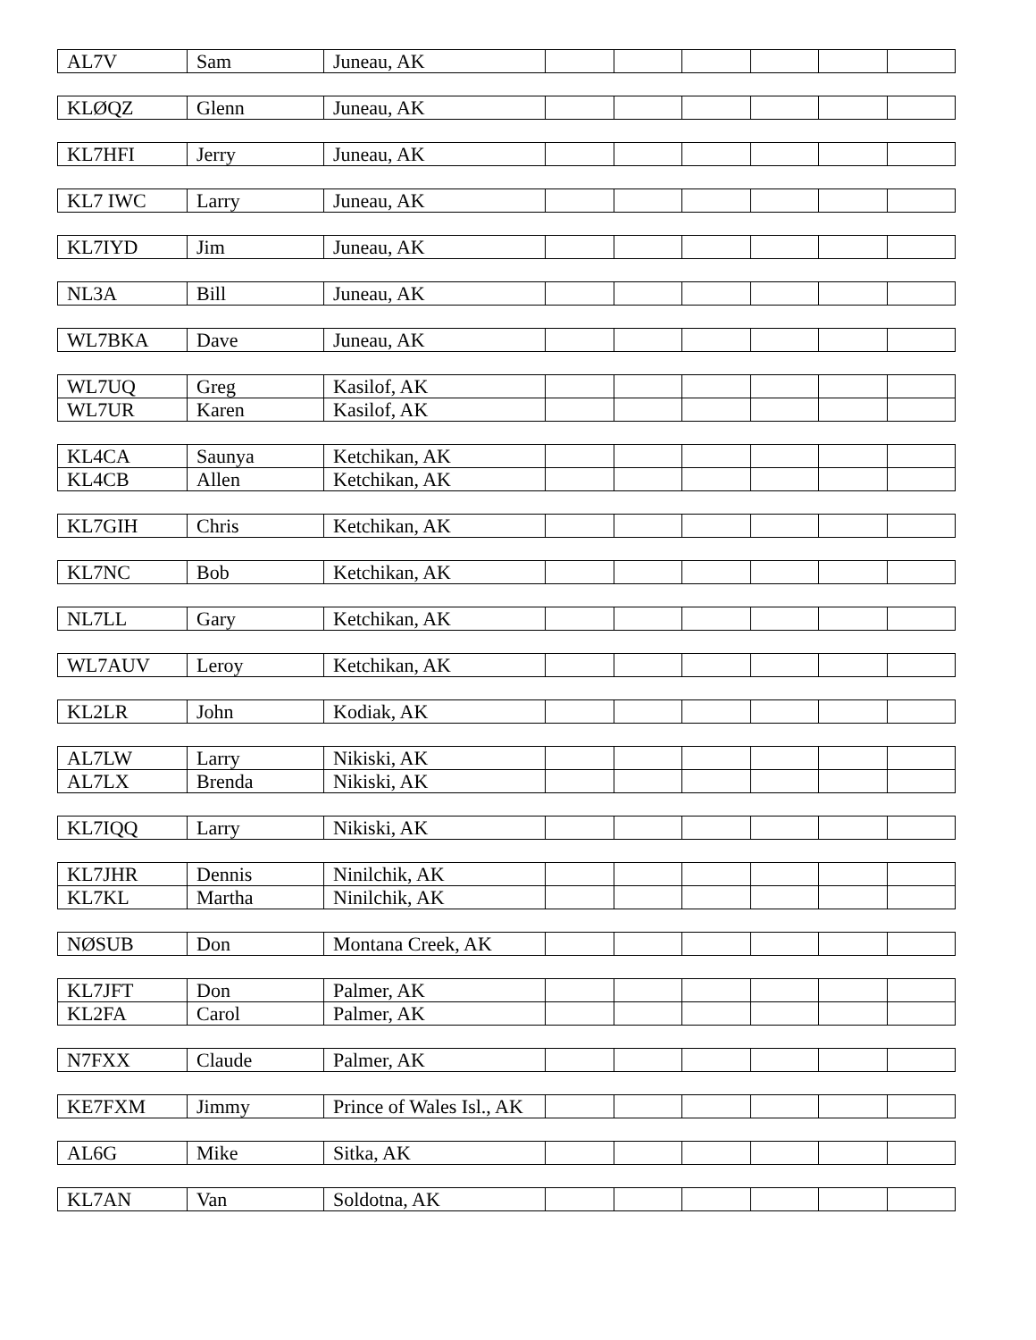| AL7V | Sam | Juneau, AK | | | | | | |
| KLØQZ | Glenn | Juneau, AK | | | | | | |
| KL7HFI | Jerry | Juneau, AK | | | | | | |
| KL7 IWC | Larry | Juneau, AK | | | | | | |
| KL7IYD | Jim | Juneau, AK | | | | | | |
| NL3A | Bill | Juneau, AK | | | | | | |
| WL7BKA | Dave | Juneau, AK | | | | | | |
| WL7UQ | Greg | Kasilof, AK | | | | | | |
| WL7UR | Karen | Kasilof, AK | | | | | | |
| KL4CA | Saunya | Ketchikan, AK | | | | | | |
| KL4CB | Allen | Ketchikan, AK | | | | | | |
| KL7GIH | Chris | Ketchikan, AK | | | | | | |
| KL7NC | Bob | Ketchikan, AK | | | | | | |
| NL7LL | Gary | Ketchikan, AK | | | | | | |
| WL7AUV | Leroy | Ketchikan, AK | | | | | | |
| KL2LR | John | Kodiak, AK | | | | | | |
| AL7LW | Larry | Nikiski, AK | | | | | | |
| AL7LX | Brenda | Nikiski, AK | | | | | | |
| KL7IQQ | Larry | Nikiski, AK | | | | | | |
| KL7JHR | Dennis | Ninilchik, AK | | | | | | |
| KL7KL | Martha | Ninilchik, AK | | | | | | |
| NØSUB | Don | Montana Creek, AK | | | | | | |
| KL7JFT | Don | Palmer, AK | | | | | | |
| KL2FA | Carol | Palmer, AK | | | | | | |
| N7FXX | Claude | Palmer, AK | | | | | | |
| KE7FXM | Jimmy | Prince of Wales Isl., AK | | | | | | |
| AL6G | Mike | Sitka, AK | | | | | | |
| KL7AN | Van | Soldotna, AK | | | | | | |